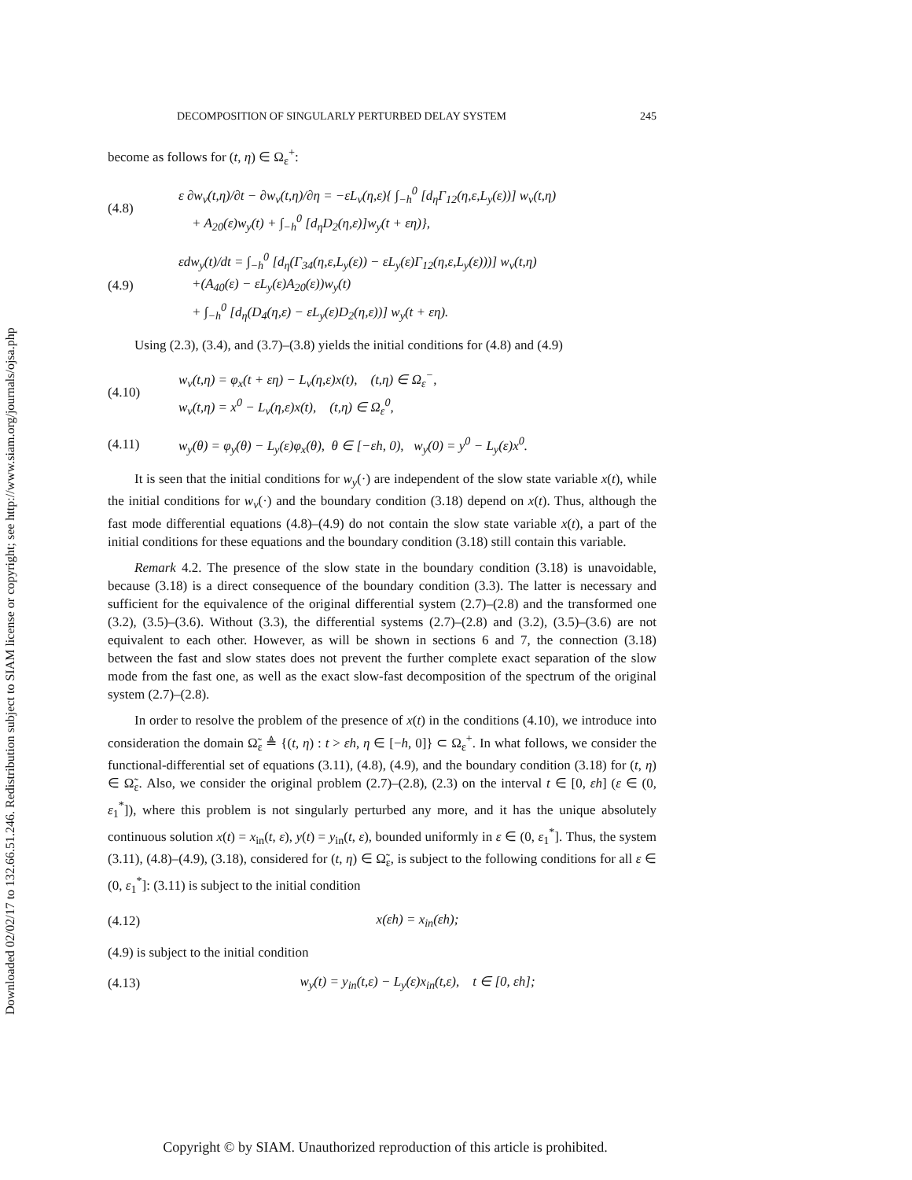Downloaded 02/02/17 to 132.66.51.246. Redistribution subject to SIAM license or copyright; see http://www.siam.org/journals/ojsa.php
DECOMPOSITION OF SINGULARLY PERTURBED DELAY SYSTEM 245
become as follows for (t, η) ∈ Ω<sub>ε</sub><sup>+</sup>:
(4.8) ε ∂w<sub>v</sub>(t,η)/∂t − ∂w<sub>v</sub>(t,η)/∂η = −εL<sub>v</sub>(η,ε){ ∫<sub>−h</sub><sup>0</sup> [d<sub>η</sub>Γ<sub>12</sub>(η,ε,L<sub>y</sub>(ε))] w<sub>v</sub>(t,η)
+ A<sub>20</sub>(ε)w<sub>y</sub>(t) + ∫<sub>−h</sub><sup>0</sup> [d<sub>η</sub>D<sub>2</sub>(η,ε)]w<sub>y</sub>(t + εη)},
(4.9) εdw<sub>y</sub>(t)/dt = ∫<sub>−h</sub><sup>0</sup> [d<sub>η</sub>(Γ<sub>34</sub>(η,ε,L<sub>y</sub>(ε)) − εL<sub>y</sub>(ε)Γ<sub>12</sub>(η,ε,L<sub>y</sub>(ε)))] w<sub>v</sub>(t,η)
+(A<sub>40</sub>(ε) − εL<sub>y</sub>(ε)A<sub>20</sub>(ε))w<sub>y</sub>(t)
+ ∫<sub>−h</sub><sup>0</sup> [d<sub>η</sub>(D<sub>4</sub>(η,ε) − εL<sub>y</sub>(ε)D<sub>2</sub>(η,ε))] w<sub>y</sub>(t + εη).
Using (2.3), (3.4), and (3.7)–(3.8) yields the initial conditions for (4.8) and (4.9)
(4.10) w<sub>v</sub>(t,η) = φ<sub>x</sub>(t + εη) − L<sub>v</sub>(η,ε)x(t), (t,η) ∈ Ω<sub>ε</sub><sup>−</sup>,
w<sub>v</sub>(t,η) = x<sup>0</sup> − L<sub>v</sub>(η,ε)x(t), (t,η) ∈ Ω<sub>ε</sub><sup>0</sup>,
(4.11) w<sub>y</sub>(θ) = φ<sub>y</sub>(θ) − L<sub>y</sub>(ε)φ<sub>x</sub>(θ), θ ∈ [−εh, 0), w<sub>y</sub>(0) = y<sup>0</sup> − L<sub>y</sub>(ε)x<sup>0</sup>.
It is seen that the initial conditions for w<sub>y</sub>(·) are independent of the slow state variable x(t), while the initial conditions for w<sub>v</sub>(·) and the boundary condition (3.18) depend on x(t). Thus, although the fast mode differential equations (4.8)–(4.9) do not contain the slow state variable x(t), a part of the initial conditions for these equations and the boundary condition (3.18) still contain this variable.
Remark 4.2. The presence of the slow state in the boundary condition (3.18) is unavoidable, because (3.18) is a direct consequence of the boundary condition (3.3). The latter is necessary and sufficient for the equivalence of the original differential system (2.7)–(2.8) and the transformed one (3.2), (3.5)–(3.6). Without (3.3), the differential systems (2.7)–(2.8) and (3.2), (3.5)–(3.6) are not equivalent to each other. However, as will be shown in sections 6 and 7, the connection (3.18) between the fast and slow states does not prevent the further complete exact separation of the slow mode from the fast one, as well as the exact slow-fast decomposition of the spectrum of the original system (2.7)–(2.8).
In order to resolve the problem of the presence of x(t) in the conditions (4.10), we introduce into consideration the domain Ω̃<sub>ε</sub> ≜ {(t, η) : t > εh, η ∈ [−h, 0]} ⊂ Ω<sub>ε</sub><sup>+</sup>. In what follows, we consider the functional-differential set of equations (3.11), (4.8), (4.9), and the boundary condition (3.18) for (t, η) ∈ Ω̃<sub>ε</sub>. Also, we consider the original problem (2.7)–(2.8), (2.3) on the interval t ∈ [0, εh] (ε ∈ (0, ε<sub>1</sub><sup>*</sup>]), where this problem is not singularly perturbed any more, and it has the unique absolutely continuous solution x(t) = x<sub>in</sub>(t, ε), y(t) = y<sub>in</sub>(t, ε), bounded uniformly in ε ∈ (0, ε<sub>1</sub><sup>*</sup>]. Thus, the system (3.11), (4.8)–(4.9), (3.18), considered for (t, η) ∈ Ω̃<sub>ε</sub>, is subject to the following conditions for all ε ∈ (0, ε<sub>1</sub><sup>*</sup>]: (3.11) is subject to the initial condition
(4.12) x(εh) = x<sub>in</sub>(εh);
(4.9) is subject to the initial condition
(4.13) w<sub>y</sub>(t) = y<sub>in</sub>(t,ε) − L<sub>y</sub>(ε)x<sub>in</sub>(t,ε), t ∈ [0, εh];
Copyright © by SIAM. Unauthorized reproduction of this article is prohibited.